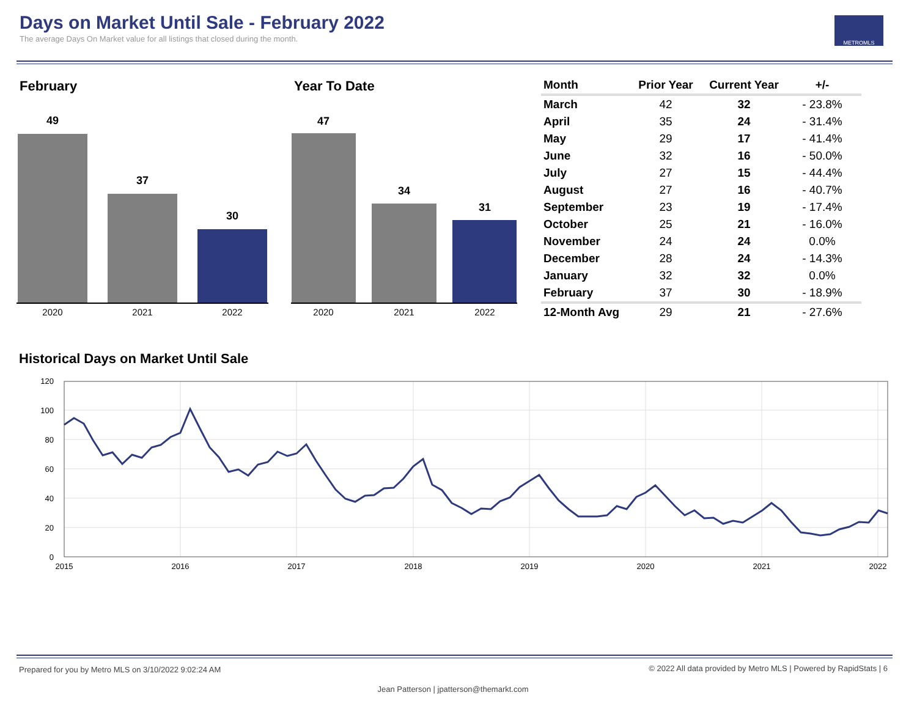Days on Market Until Sale - February 2022
The average Days On Market value for all listings that closed during the month.
METROMLS
February Year To Date
49
37
30
47
34
31
2020
2021
2022
2020
2021
2022
| Month | Prior Year | Current Year | +/- |
| --- | --- | --- | --- |
| March | 42 | 32 | - 23.8% |
| April | 35 | 24 | - 31.4% |
| May | 29 | 17 | - 41.4% |
| June | 32 | 16 | - 50.0% |
| July | 27 | 15 | - 44.4% |
| August | 27 | 16 | - 40.7% |
| September | 23 | 19 | - 17.4% |
| October | 25 | 21 | - 16.0% |
| November | 24 | 24 | 0.0% |
| December | 28 | 24 | - 14.3% |
| January | 32 | 32 | 0.0% |
| February | 37 | 30 | - 18.9% |
| 12-Month Avg | 29 | 21 | - 27.6% |
Historical Days on Market Until Sale
120
100
80
60
40
20
0
2015
2016
2017
2018
2019
2020
2021
2022
Prepared for you by Metro MLS on 3/10/2022 9:02:24 AM
© 2022 All data provided by Metro MLS | Powered by RapidStats | 6
Jean Patterson | jpatterson@themarkt.com